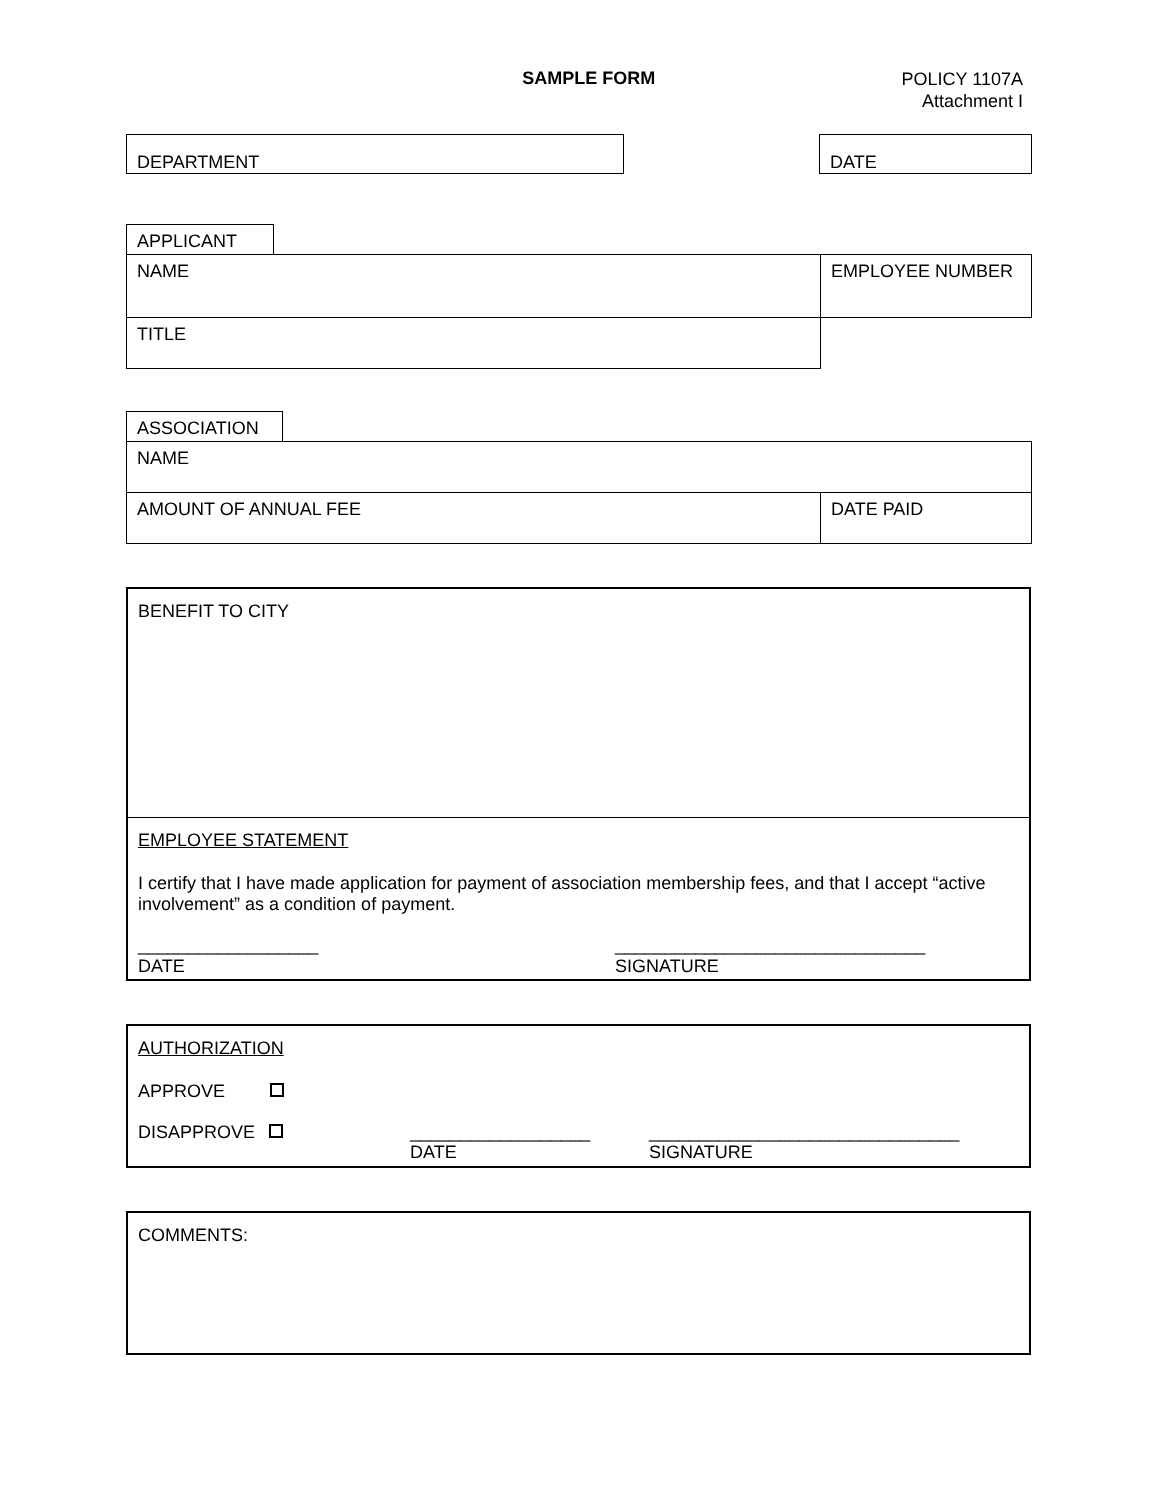SAMPLE FORM
POLICY 1107A
Attachment I
| DEPARTMENT | | DATE |
| APPLICANT | | |
| NAME | | EMPLOYEE NUMBER |
| TITLE | | |
| ASSOCIATION | | |
| NAME | | |
| AMOUNT OF ANNUAL FEE | | DATE PAID |
BENEFIT TO CITY
EMPLOYEE STATEMENT
I certify that I have made application for payment of association membership fees, and that I accept “active involvement” as a condition of payment.
__________________
DATE
_______________________________
SIGNATURE
AUTHORIZATION
APPROVE
DISAPPROVE
__________________
DATE
_______________________________
SIGNATURE
COMMENTS: